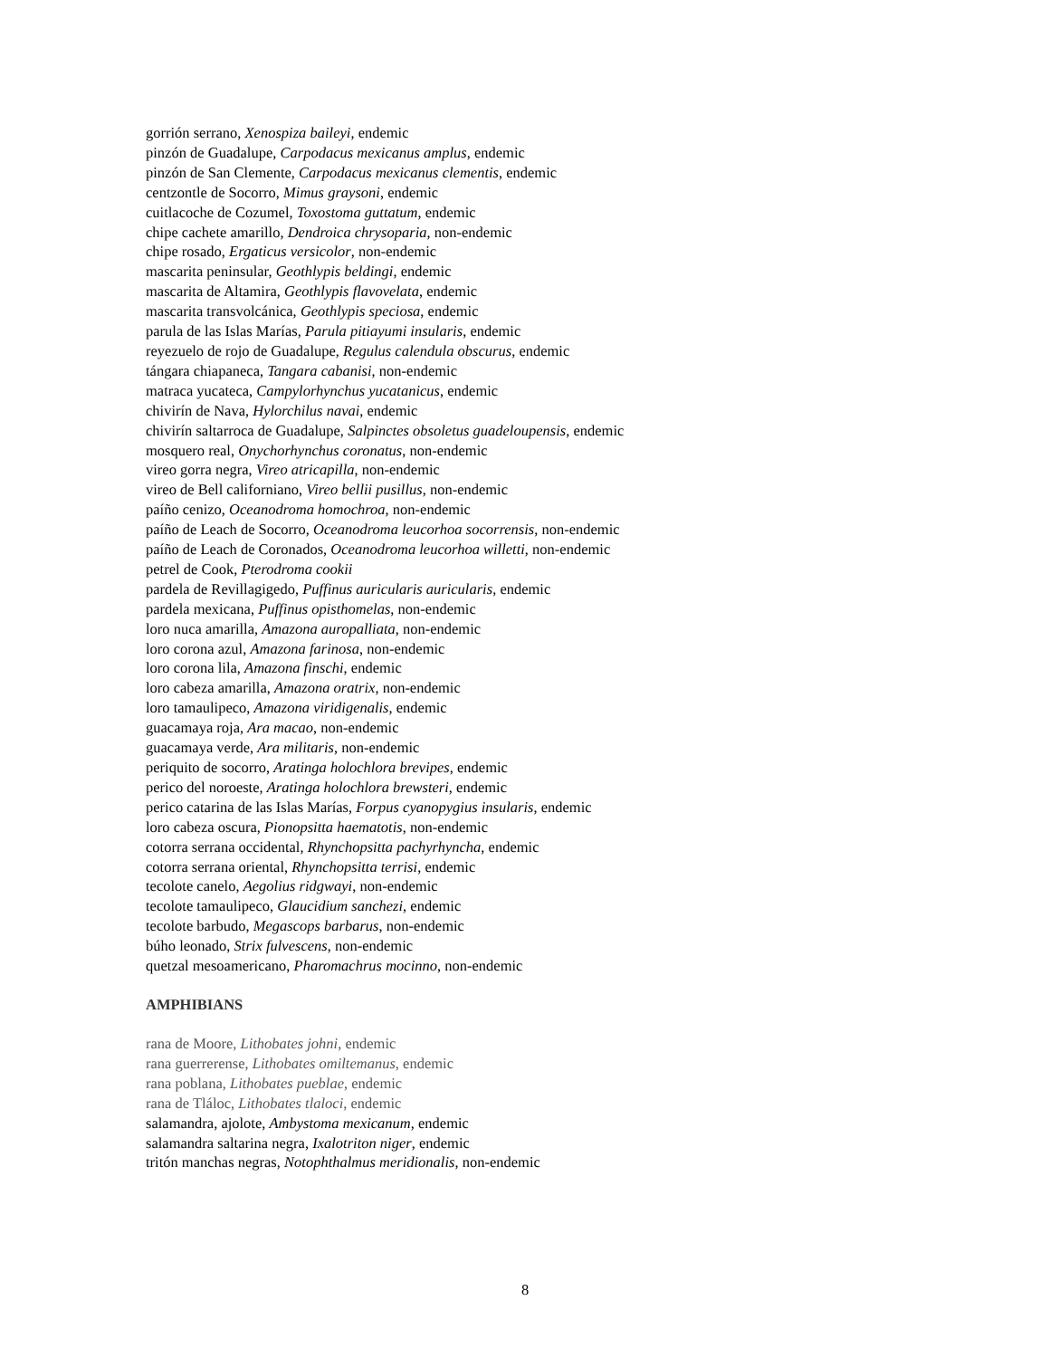gorrión serrano, Xenospiza baileyi, endemic
pinzón de Guadalupe, Carpodacus mexicanus amplus, endemic
pinzón de San Clemente, Carpodacus mexicanus clementis, endemic
centzontle de Socorro, Mimus graysoni, endemic
cuitlacoche de Cozumel, Toxostoma guttatum, endemic
chipe cachete amarillo, Dendroica chrysoparia, non-endemic
chipe rosado, Ergaticus versicolor, non-endemic
mascarita peninsular, Geothlypis beldingi, endemic
mascarita de Altamira, Geothlypis flavovelata, endemic
mascarita transvolcánica, Geothlypis speciosa, endemic
parula de las Islas Marías, Parula pitiayumi insularis, endemic
reyezuelo de rojo de Guadalupe, Regulus calendula obscurus, endemic
tángara chiapaneca, Tangara cabanisi, non-endemic
matraca yucateca, Campylorhynchus yucatanicus, endemic
chivirín de Nava, Hylorchilus navai, endemic
chivirín saltarroca de Guadalupe, Salpinctes obsoletus guadeloupensis, endemic
mosquero real, Onychorhynchus coronatus, non-endemic
vireo gorra negra, Vireo atricapilla, non-endemic
vireo de Bell californiano, Vireo bellii pusillus, non-endemic
paíño cenizo, Oceanodroma homochroa, non-endemic
paíño de Leach de Socorro, Oceanodroma leucorhoa socorrensis, non-endemic
paíño de Leach de Coronados, Oceanodroma leucorhoa willetti, non-endemic
petrel de Cook, Pterodroma cookii
pardela de Revillagigedo, Puffinus auricularis auricularis, endemic
pardela mexicana, Puffinus opisthomelas, non-endemic
loro nuca amarilla, Amazona auropalliata, non-endemic
loro corona azul, Amazona farinosa, non-endemic
loro corona lila, Amazona finschi, endemic
loro cabeza amarilla, Amazona oratrix, non-endemic
loro tamaulipeco, Amazona viridigenalis, endemic
guacamaya roja, Ara macao, non-endemic
guacamaya verde, Ara militaris, non-endemic
periquito de socorro, Aratinga holochlora brevipes, endemic
perico del noroeste, Aratinga holochlora brewsteri, endemic
perico catarina de las Islas Marías, Forpus cyanopygius insularis, endemic
loro cabeza oscura, Pionopsitta haematotis, non-endemic
cotorra serrana occidental, Rhynchopsitta pachyrhyncha, endemic
cotorra serrana oriental, Rhynchopsitta terrisi, endemic
tecolote canelo, Aegolius ridgwayi, non-endemic
tecolote tamaulipeco, Glaucidium sanchezi, endemic
tecolote barbudo, Megascops barbarus, non-endemic
búho leonado, Strix fulvescens, non-endemic
quetzal mesoamericano, Pharomachrus mocinno, non-endemic
AMPHIBIANS
rana de Moore, Lithobates johni, endemic
rana guerrerense, Lithobates omiltemanus, endemic
rana poblana, Lithobates pueblae, endemic
rana de Tláloc, Lithobates tlaloci, endemic
salamandra, ajolote, Ambystoma mexicanum, endemic
salamandra saltarina negra, Ixalotriton niger, endemic
tritón manchas negras, Notophthalmus meridionalis, non-endemic
8